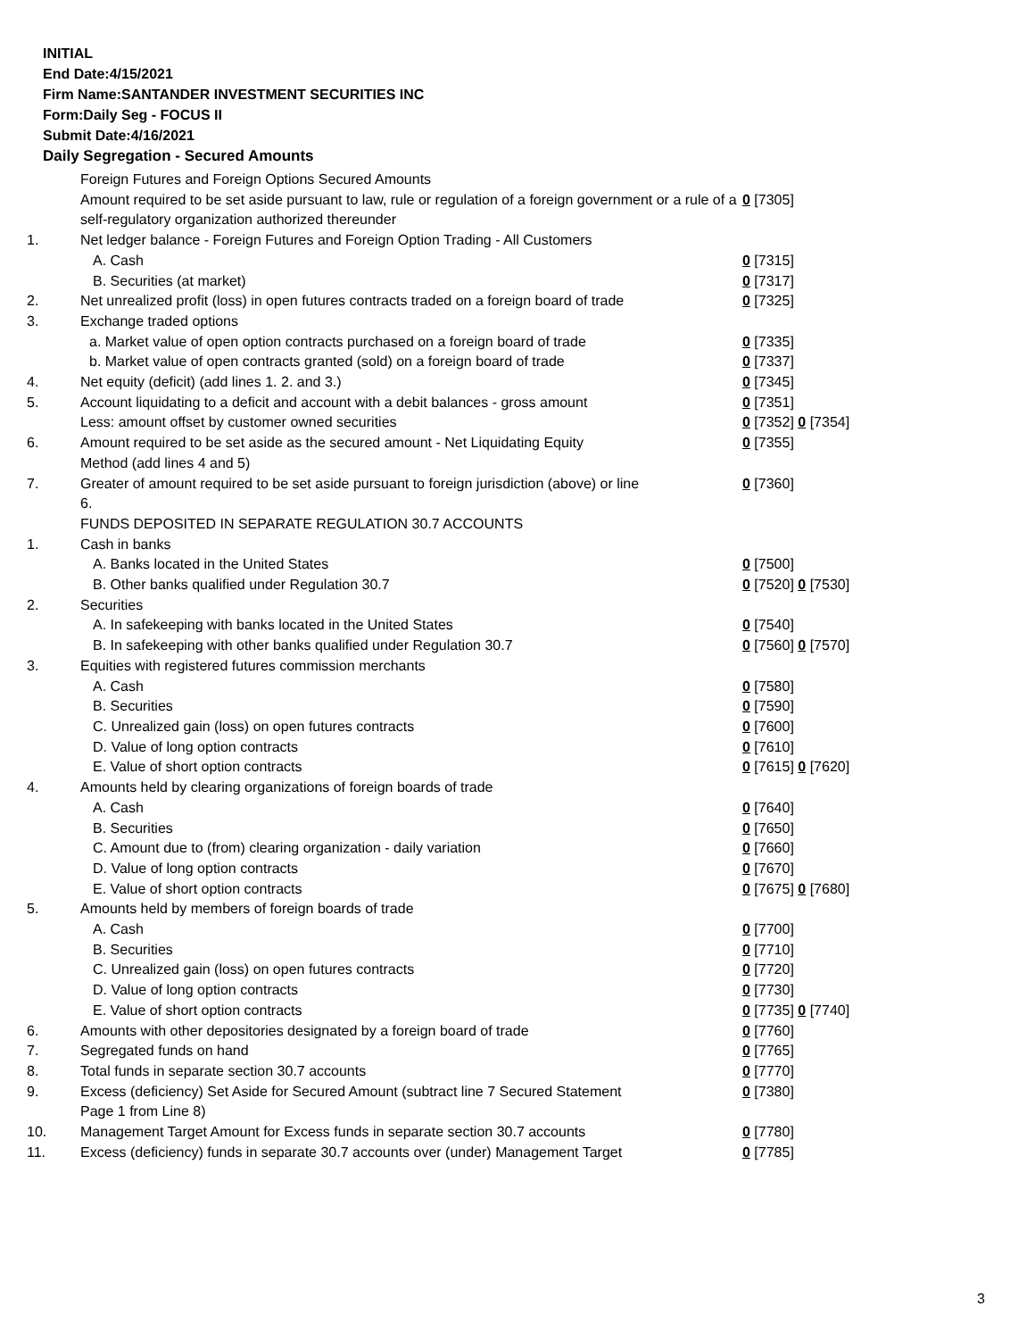INITIAL
End Date:4/15/2021
Firm Name:SANTANDER INVESTMENT SECURITIES INC
Form:Daily Seg - FOCUS II
Submit Date:4/16/2021
Daily Segregation - Secured Amounts
| | Foreign Futures and Foreign Options Secured Amounts | |
| | Amount required to be set aside pursuant to law, rule or regulation of a foreign government or a rule of a self-regulatory organization authorized thereunder | 0 [7305] |
| 1. | Net ledger balance - Foreign Futures and Foreign Option Trading - All Customers | |
| | A. Cash | 0 [7315] |
| | B. Securities (at market) | 0 [7317] |
| 2. | Net unrealized profit (loss) in open futures contracts traded on a foreign board of trade | 0 [7325] |
| 3. | Exchange traded options | |
| | a. Market value of open option contracts purchased on a foreign board of trade | 0 [7335] |
| | b. Market value of open contracts granted (sold) on a foreign board of trade | 0 [7337] |
| 4. | Net equity (deficit) (add lines 1. 2. and 3.) | 0 [7345] |
| 5. | Account liquidating to a deficit and account with a debit balances - gross amount | 0 [7351] |
| | Less: amount offset by customer owned securities | 0 [7352] 0 [7354] |
| 6. | Amount required to be set aside as the secured amount - Net Liquidating Equity Method (add lines 4 and 5) | 0 [7355] |
| 7. | Greater of amount required to be set aside pursuant to foreign jurisdiction (above) or line 6. | 0 [7360] |
| | FUNDS DEPOSITED IN SEPARATE REGULATION 30.7 ACCOUNTS | |
| 1. | Cash in banks | |
| | A. Banks located in the United States | 0 [7500] |
| | B. Other banks qualified under Regulation 30.7 | 0 [7520] 0 [7530] |
| 2. | Securities | |
| | A. In safekeeping with banks located in the United States | 0 [7540] |
| | B. In safekeeping with other banks qualified under Regulation 30.7 | 0 [7560] 0 [7570] |
| 3. | Equities with registered futures commission merchants | |
| | A. Cash | 0 [7580] |
| | B. Securities | 0 [7590] |
| | C. Unrealized gain (loss) on open futures contracts | 0 [7600] |
| | D. Value of long option contracts | 0 [7610] |
| | E. Value of short option contracts | 0 [7615] 0 [7620] |
| 4. | Amounts held by clearing organizations of foreign boards of trade | |
| | A. Cash | 0 [7640] |
| | B. Securities | 0 [7650] |
| | C. Amount due to (from) clearing organization - daily variation | 0 [7660] |
| | D. Value of long option contracts | 0 [7670] |
| | E. Value of short option contracts | 0 [7675] 0 [7680] |
| 5. | Amounts held by members of foreign boards of trade | |
| | A. Cash | 0 [7700] |
| | B. Securities | 0 [7710] |
| | C. Unrealized gain (loss) on open futures contracts | 0 [7720] |
| | D. Value of long option contracts | 0 [7730] |
| | E. Value of short option contracts | 0 [7735] 0 [7740] |
| 6. | Amounts with other depositories designated by a foreign board of trade | 0 [7760] |
| 7. | Segregated funds on hand | 0 [7765] |
| 8. | Total funds in separate section 30.7 accounts | 0 [7770] |
| 9. | Excess (deficiency) Set Aside for Secured Amount (subtract line 7 Secured Statement Page 1 from Line 8) | 0 [7380] |
| 10. | Management Target Amount for Excess funds in separate section 30.7 accounts | 0 [7780] |
| 11. | Excess (deficiency) funds in separate 30.7 accounts over (under) Management Target | 0 [7785] |
3